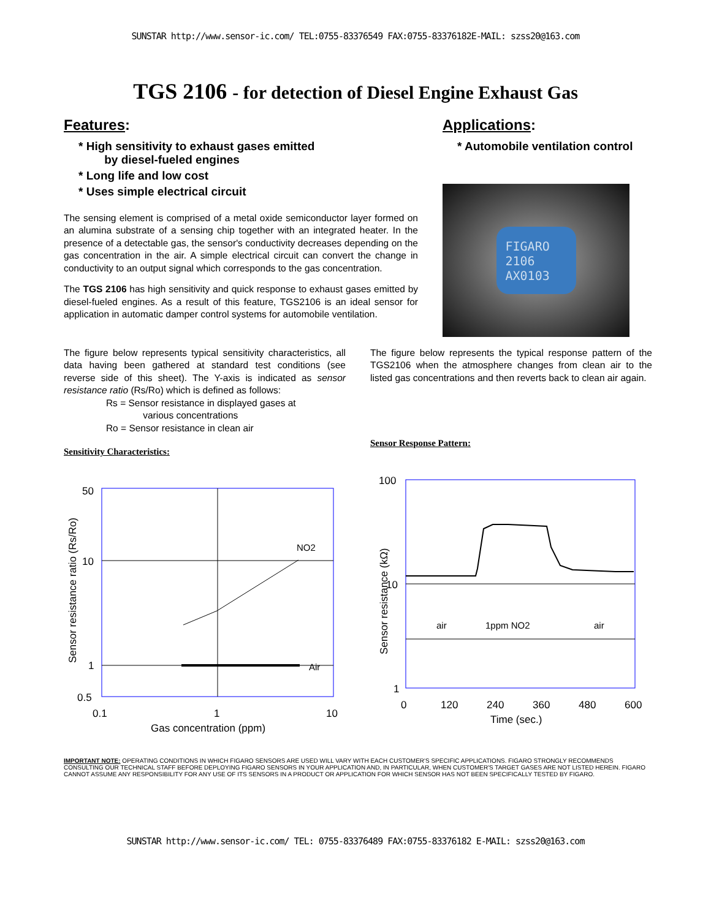SUNSTAR http://www.sensor-ic.com/ TEL:0755-83376549 FAX:0755-83376182E-MAIL: szss20@163.com
TGS 2106 - for detection of Diesel Engine Exhaust Gas
Features:
* High sensitivity to exhaust gases emitted
by diesel-fueled engines
* Long life and low cost
* Uses simple electrical circuit
The sensing element is comprised of a metal oxide semiconductor layer formed on an alumina substrate of a sensing chip together with an integrated heater. In the presence of a detectable gas, the sensor's conductivity decreases depending on the gas concentration in the air. A simple electrical circuit can convert the change in conductivity to an output signal which corresponds to the gas concentration.
The TGS 2106 has high sensitivity and quick response to exhaust gases emitted by diesel-fueled engines. As a result of this feature, TGS2106 is an ideal sensor for application in automatic damper control systems for automobile ventilation.
Applications:
* Automobile ventilation control
FIGARO
2106
AX0103
The figure below represents typical sensitivity characteristics, all data having been gathered at standard test conditions (see reverse side of this sheet). The Y-axis is indicated as sensor resistance ratio (Rs/Ro) which is defined as follows:
Rs = Sensor resistance in displayed gases at
various concentrations
Ro = Sensor resistance in clean air
Sensitivity Characteristics:
Sensor resistance ratio (Rs/Ro)
50
10
1
0.5
NO2
Air
0.1
1
10
Gas concentration (ppm)
The figure below represents the typical response pattern of the TGS2106 when the atmosphere changes from clean air to the listed gas concentrations and then reverts back to clean air again.
Sensor Response Pattern:
Sensor resistance (kΩ)
100
10
1
air
1ppm NO2
air
0
120
240
360
480
600
Time (sec.)
IMPORTANT NOTE: OPERATING CONDITIONS IN WHICH FIGARO SENSORS ARE USED WILL VARY WITH EACH CUSTOMER'S SPECIFIC APPLICATIONS. FIGARO STRONGLY RECOMMENDS CONSULTING OUR TECHNICAL STAFF BEFORE DEPLOYING FIGARO SENSORS IN YOUR APPLICATION AND, IN PARTICULAR, WHEN CUSTOMER'S TARGET GASES ARE NOT LISTED HEREIN. FIGARO CANNOT ASSUME ANY RESPONSIBILITY FOR ANY USE OF ITS SENSORS IN A PRODUCT OR APPLICATION FOR WHICH SENSOR HAS NOT BEEN SPECIFICALLY TESTED BY FIGARO.
SUNSTAR http://www.sensor-ic.com/ TEL: 0755-83376489 FAX:0755-83376182 E-MAIL: szss20@163.com